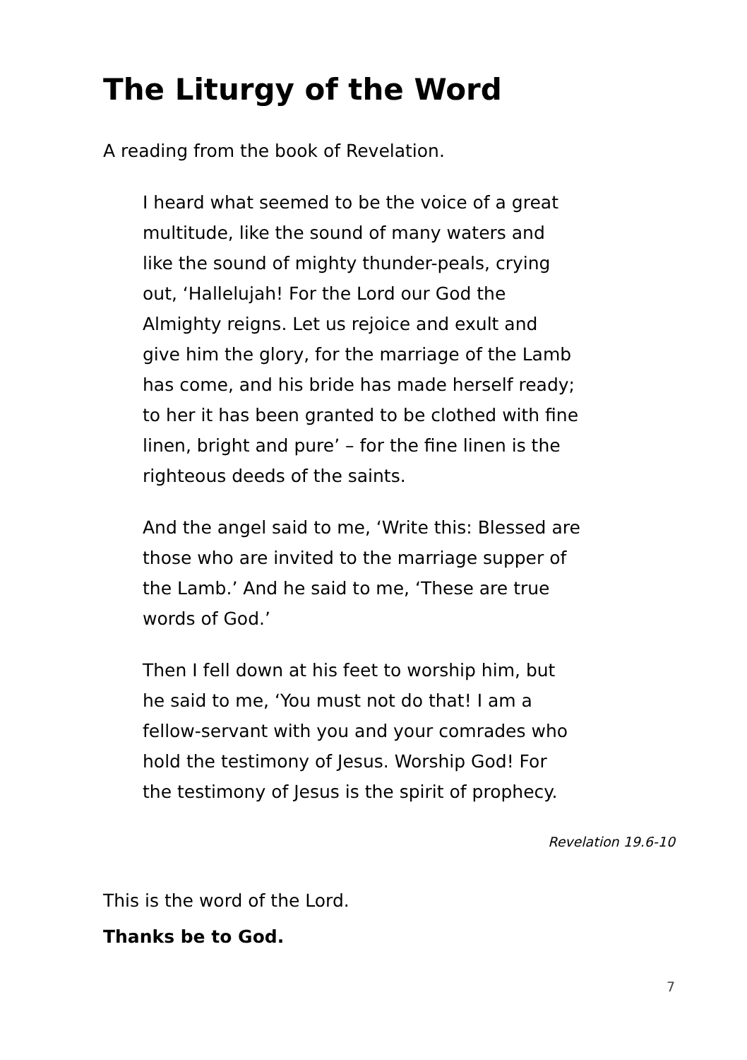The Liturgy of the Word
A reading from the book of Revelation.
I heard what seemed to be the voice of a great multitude, like the sound of many waters and like the sound of mighty thunder-peals, crying out, ‘Hallelujah! For the Lord our God the Almighty reigns. Let us rejoice and exult and give him the glory, for the marriage of the Lamb has come, and his bride has made herself ready; to her it has been granted to be clothed with fine linen, bright and pure’ – for the fine linen is the righteous deeds of the saints.
And the angel said to me, ‘Write this: Blessed are those who are invited to the marriage supper of the Lamb.’ And he said to me, ‘These are true words of God.’
Then I fell down at his feet to worship him, but he said to me, ‘You must not do that! I am a fellow-servant with you and your comrades who hold the testimony of Jesus. Worship God! For the testimony of Jesus is the spirit of prophecy.
Revelation 19.6-10
This is the word of the Lord.
Thanks be to God.
7